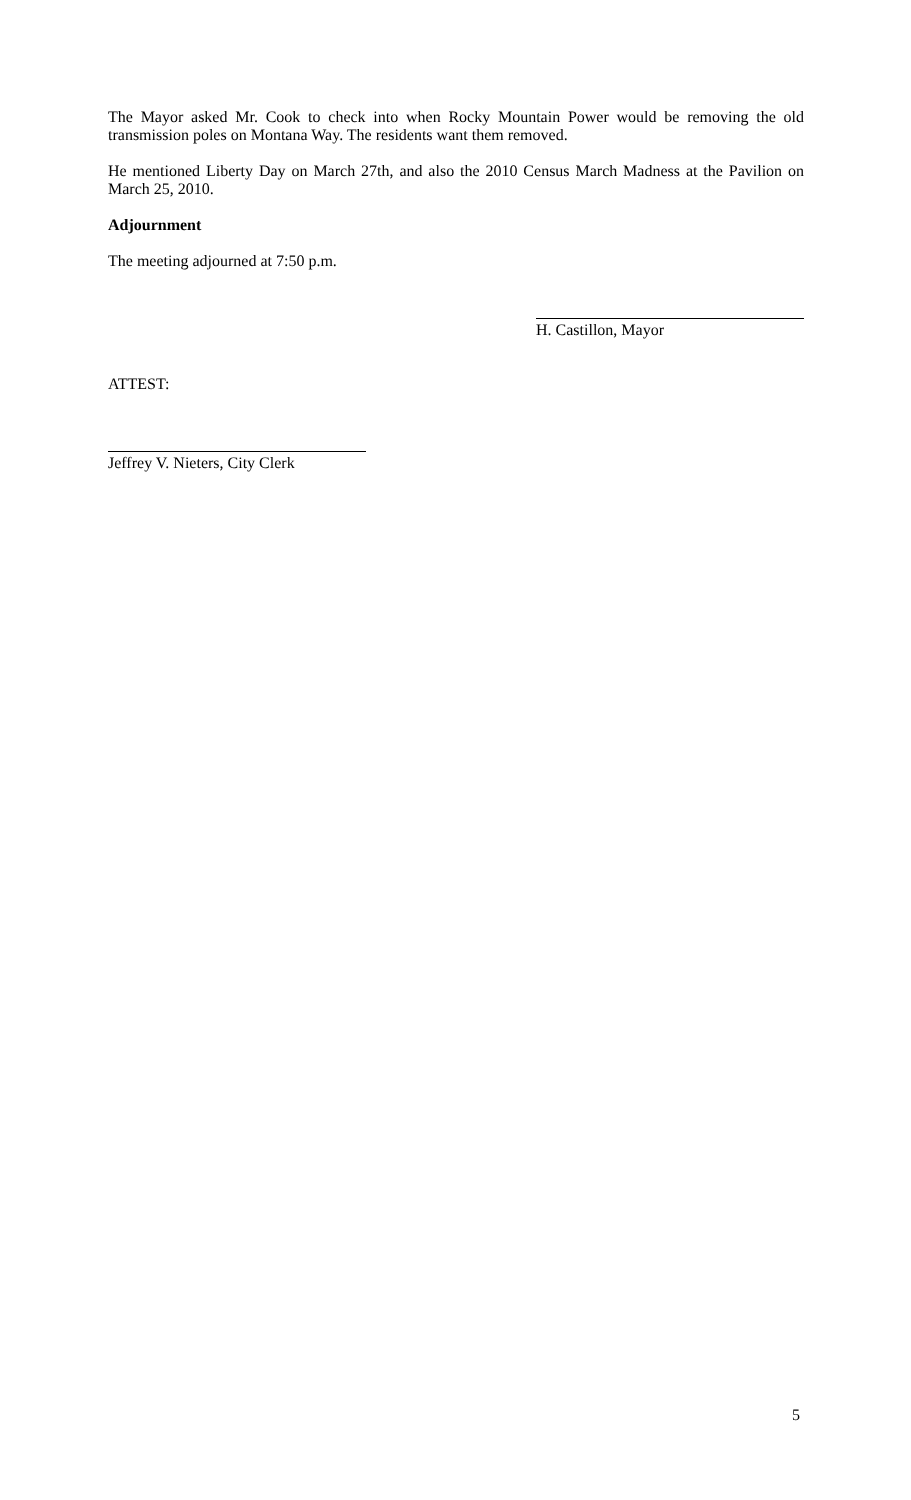The Mayor asked Mr. Cook to check into when Rocky Mountain Power would be removing the old transmission poles on Montana Way. The residents want them removed.
He mentioned Liberty Day on March 27th, and also the 2010 Census March Madness at the Pavilion on March 25, 2010.
Adjournment
The meeting adjourned at 7:50 p.m.
H. Castillon, Mayor
ATTEST:
Jeffrey V. Nieters, City Clerk
5